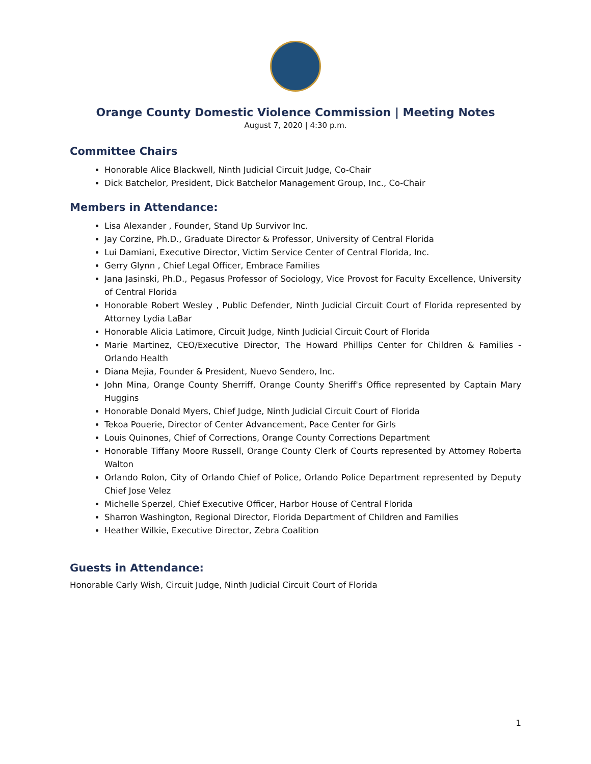Orange County Domestic Violence Commission | Meeting Notes
August 7, 2020 | 4:30 p.m.
Committee Chairs
Honorable Alice Blackwell, Ninth Judicial Circuit Judge, Co-Chair
Dick Batchelor, President, Dick Batchelor Management Group, Inc., Co-Chair
Members in Attendance:
Lisa Alexander , Founder, Stand Up Survivor Inc.
Jay Corzine, Ph.D., Graduate Director & Professor, University of Central Florida
Lui Damiani, Executive Director, Victim Service Center of Central Florida, Inc.
Gerry Glynn , Chief Legal Officer, Embrace Families
Jana Jasinski, Ph.D., Pegasus Professor of Sociology, Vice Provost for Faculty Excellence, University of Central Florida
Honorable Robert Wesley , Public Defender, Ninth Judicial Circuit Court of Florida represented by Attorney Lydia LaBar
Honorable Alicia Latimore, Circuit Judge, Ninth Judicial Circuit Court of Florida
Marie Martinez, CEO/Executive Director, The Howard Phillips Center for Children & Families - Orlando Health
Diana Mejia, Founder & President, Nuevo Sendero, Inc.
John Mina, Orange County Sherriff, Orange County Sheriff's Office represented by Captain Mary Huggins
Honorable Donald Myers, Chief Judge, Ninth Judicial Circuit Court of Florida
Tekoa Pouerie, Director of Center Advancement, Pace Center for Girls
Louis Quinones, Chief of Corrections, Orange County Corrections Department
Honorable Tiffany Moore Russell, Orange County Clerk of Courts represented by Attorney Roberta Walton
Orlando Rolon, City of Orlando Chief of Police, Orlando Police Department represented by Deputy Chief Jose Velez
Michelle Sperzel, Chief Executive Officer, Harbor House of Central Florida
Sharron Washington, Regional Director, Florida Department of Children and Families
Heather Wilkie, Executive Director, Zebra Coalition
Guests in Attendance:
Honorable Carly Wish, Circuit Judge, Ninth Judicial Circuit Court of Florida
1